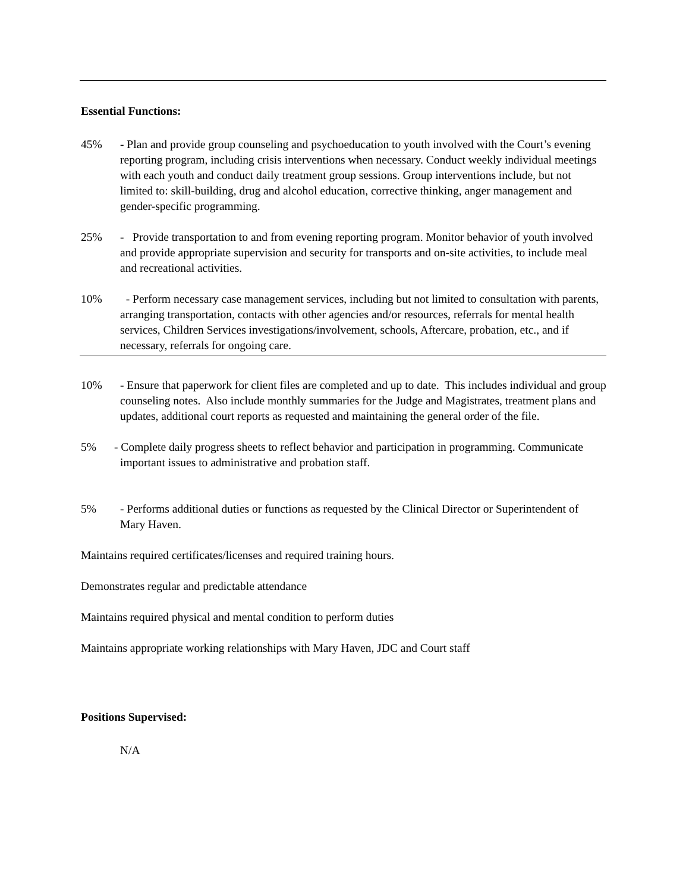Essential Functions:
45%
- Plan and provide group counseling and psychoeducation to youth involved with the Court’s evening reporting program, including crisis interventions when necessary. Conduct weekly individual meetings with each youth and conduct daily treatment group sessions. Group interventions include, but not limited to: skill-building, drug and alcohol education, corrective thinking, anger management and gender-specific programming.
25%
- Provide transportation to and from evening reporting program. Monitor behavior of youth involved and provide appropriate supervision and security for transports and on-site activities, to include meal and recreational activities.
10%
- Perform necessary case management services, including but not limited to consultation with parents, arranging transportation, contacts with other agencies and/or resources, referrals for mental health services, Children Services investigations/involvement, schools, Aftercare, probation, etc., and if necessary, referrals for ongoing care.
10%
- Ensure that paperwork for client files are completed and up to date. This includes individual and group counseling notes. Also include monthly summaries for the Judge and Magistrates, treatment plans and updates, additional court reports as requested and maintaining the general order of the file.
5%
- Complete daily progress sheets to reflect behavior and participation in programming. Communicate important issues to administrative and probation staff.
5%
- Performs additional duties or functions as requested by the Clinical Director or Superintendent of Mary Haven.
Maintains required certificates/licenses and required training hours.
Demonstrates regular and predictable attendance
Maintains required physical and mental condition to perform duties
Maintains appropriate working relationships with Mary Haven, JDC and Court staff
Positions Supervised:
N/A